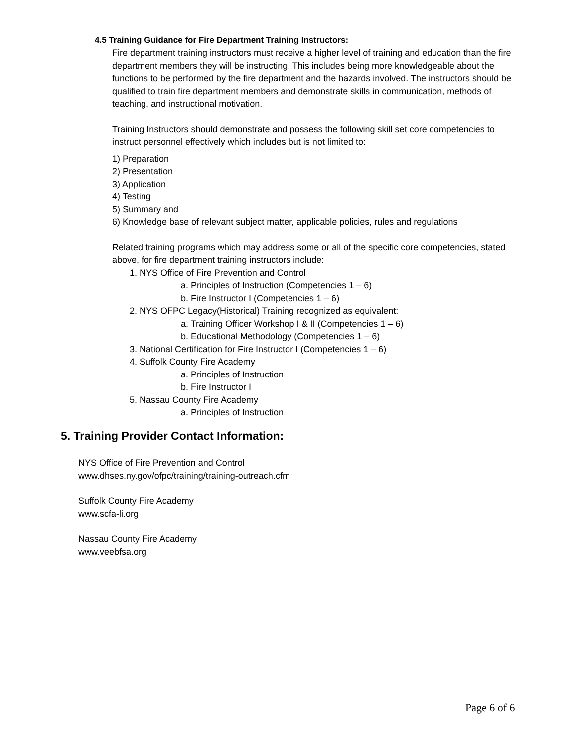4.5 Training Guidance for Fire Department Training Instructors:
Fire department training instructors must receive a higher level of training and education than the fire department members they will be instructing. This includes being more knowledgeable about the functions to be performed by the fire department and the hazards involved. The instructors should be qualified to train fire department members and demonstrate skills in communication, methods of teaching, and instructional motivation.
Training Instructors should demonstrate and possess the following skill set core competencies to instruct personnel effectively which includes but is not limited to:
1) Preparation
2) Presentation
3) Application
4) Testing
5) Summary and
6) Knowledge base of relevant subject matter, applicable policies, rules and regulations
Related training programs which may address some or all of the specific core competencies, stated above, for fire department training instructors include:
1. NYS Office of Fire Prevention and Control
a. Principles of Instruction (Competencies 1 – 6)
b. Fire Instructor I (Competencies 1 – 6)
2. NYS OFPC Legacy(Historical) Training recognized as equivalent:
a. Training Officer Workshop I & II (Competencies 1 – 6)
b. Educational Methodology (Competencies 1 – 6)
3. National Certification for Fire Instructor I (Competencies 1 – 6)
4. Suffolk County Fire Academy
a. Principles of Instruction
b. Fire Instructor I
5. Nassau County Fire Academy
a. Principles of Instruction
5. Training Provider Contact Information:
NYS Office of Fire Prevention and Control
www.dhses.ny.gov/ofpc/training/training-outreach.cfm
Suffolk County Fire Academy
www.scfa-li.org
Nassau County Fire Academy
www.veebfsa.org
Page 6 of 6